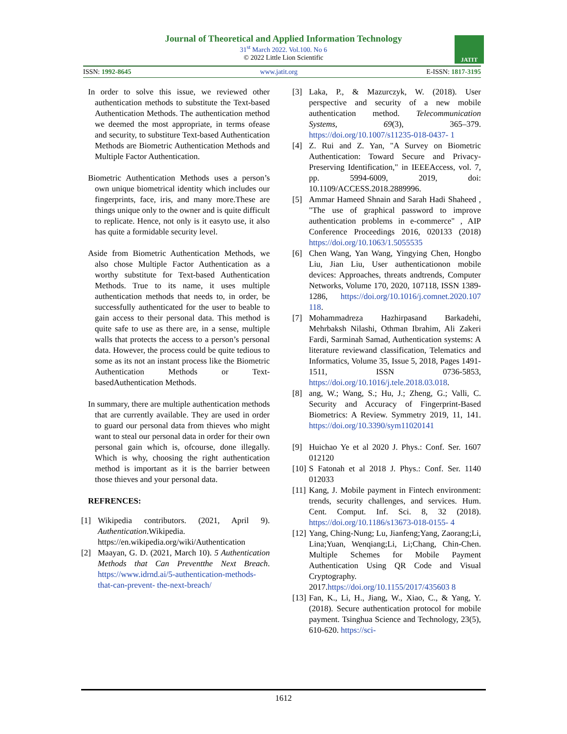Journal of Theoretical and Applied Information Technology
31<sup>st</sup> March 2022. Vol.100. No 6
© 2022 Little Lion Scientific
JATIT
ISSN: 1992-8645 www.jatit.org E-ISSN: 1817-3195
In order to solve this issue, we reviewed other authentication methods to substitute the Text-based Authentication Methods. The authentication method we deemed the most appropriate, in terms ofease and security, to substiture Text-based Authentication Methods are Biometric Authentication Methods and Multiple Factor Authentication.
Biometric Authentication Methods uses a person’s own unique biometrical identity which includes our fingerprints, face, iris, and many more.These are things unique only to the owner and is quite difficult to replicate. Hence, not only is it easyto use, it also has quite a formidable security level.
Aside from Biometric Authentication Methods, we also chose Multiple Factor Authentication as a worthy substitute for Text-based Authentication Methods. True to its name, it uses multiple authentication methods that needs to, in order, be successfully authenticated for the user to beable to gain access to their personal data. This method is quite safe to use as there are, in a sense, multiple walls that protects the access to a person’s personal data. However, the process could be quite tedious to some as its not an instant process like the Biometric Authentication Methods or Text-basedAuthentication Methods.
In summary, there are multiple authentication methods that are currently available. They are used in order to guard our personal data from thieves who might want to steal our personal data in order for their own personal gain which is, ofcourse, done illegally. Which is why, choosing the right authentication method is important as it is the barrier between those thieves and your personal data.
REFRENCES:
[1] Wikipedia contributors. (2021, April 9). Authentication.Wikipedia. https://en.wikipedia.org/wiki/Authentication
[2] Maayan, G. D. (2021, March 10). 5 Authentication Methods that Can Preventthe Next Breach. https://www.idrnd.ai/5-authentication-methods-that-can-prevent- the-next-breach/
[3] Laka, P., & Mazurczyk, W. (2018). User perspective and security of a new mobile authentication method. Telecommunication Systems, 69(3), 365–379. https://doi.org/10.1007/s11235-018-0437- 1
[4] Z. Rui and Z. Yan, "A Survey on Biometric Authentication: Toward Secure and Privacy-Preserving Identification," in IEEEAccess, vol. 7, pp. 5994-6009, 2019, doi: 10.1109/ACCESS.2018.2889996.
[5] Ammar Hameed Shnain and Sarah Hadi Shaheed , "The use of graphical password to improve authentication problems in e-commerce" , AIP Conference Proceedings 2016, 020133 (2018) https://doi.org/10.1063/1.5055535
[6] Chen Wang, Yan Wang, Yingying Chen, Hongbo Liu, Jian Liu, User authenticationon mobile devices: Approaches, threats andtrends, Computer Networks, Volume 170, 2020, 107118, ISSN 1389-1286, https://doi.org/10.1016/j.comnet.2020.107 118.
[7] Mohammadreza Hazhirpasand Barkadehi, Mehrbaksh Nilashi, Othman Ibrahim, Ali Zakeri Fardi, Sarminah Samad, Authentication systems: A literature reviewand classification, Telematics and Informatics, Volume 35, Issue 5, 2018, Pages 1491-1511, ISSN 0736-5853, https://doi.org/10.1016/j.tele.2018.03.018.
[8] ang, W.; Wang, S.; Hu, J.; Zheng, G.; Valli, C. Security and Accuracy of Fingerprint-Based Biometrics: A Review. Symmetry 2019, 11, 141. https://doi.org/10.3390/sym11020141
[9] Huichao Ye et al 2020 J. Phys.: Conf. Ser. 1607 012120
[10] S Fatonah et al 2018 J. Phys.: Conf. Ser. 1140 012033
[11] Kang, J. Mobile payment in Fintech environment: trends, security challenges, and services. Hum. Cent. Comput. Inf. Sci. 8, 32 (2018). https://doi.org/10.1186/s13673-018-0155- 4
[12] Yang, Ching-Nung; Lu, Jianfeng;Yang, Zaorang;Li, Lina;Yuan, Wenqiang;Li, Li;Chang, Chin-Chen. Multiple Schemes for Mobile Payment Authentication Using QR Code and Visual Cryptography. 2017.https://doi.org/10.1155/2017/435603 8
[13] Fan, K., Li, H., Jiang, W., Xiao, C., & Yang, Y. (2018). Secure authentication protocol for mobile payment. Tsinghua Science and Technology, 23(5), 610-620. https://sci-
1612